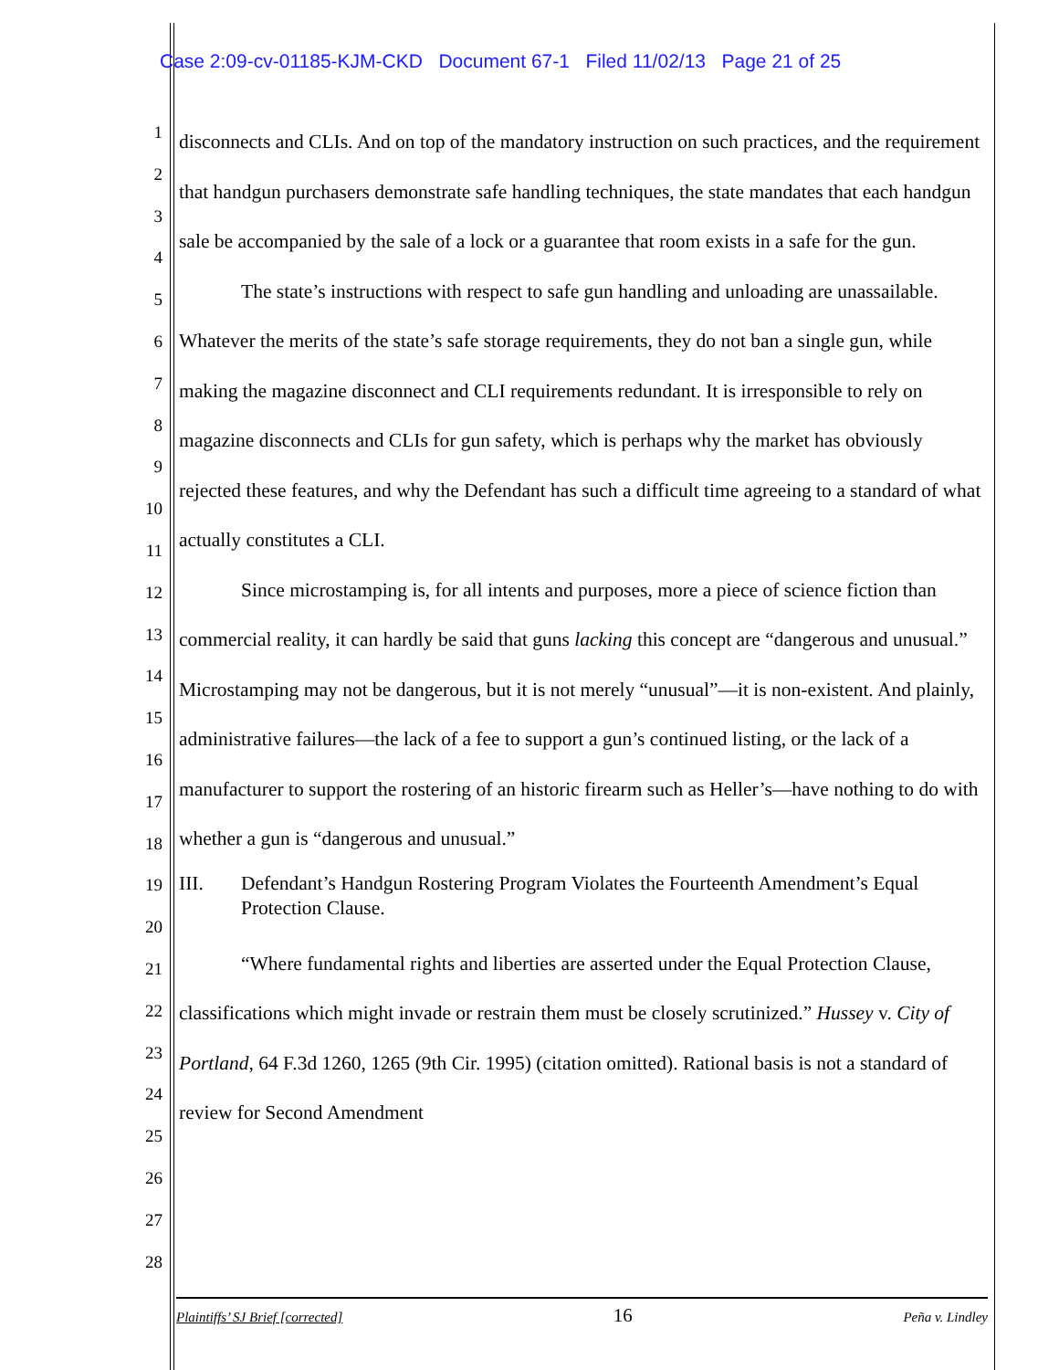Case 2:09-cv-01185-KJM-CKD Document 67-1 Filed 11/02/13 Page 21 of 25
1
2
3
4
5
6
7
8
9
10
11
12
13
14
15
16
17
18
19
20
21
22
23
24
25
26
27
28
disconnects and CLIs. And on top of the mandatory instruction on such practices, and the requirement that handgun purchasers demonstrate safe handling techniques, the state mandates that each handgun sale be accompanied by the sale of a lock or a guarantee that room exists in a safe for the gun.
The state’s instructions with respect to safe gun handling and unloading are unassailable. Whatever the merits of the state’s safe storage requirements, they do not ban a single gun, while making the magazine disconnect and CLI requirements redundant. It is irresponsible to rely on magazine disconnects and CLIs for gun safety, which is perhaps why the market has obviously rejected these features, and why the Defendant has such a difficult time agreeing to a standard of what actually constitutes a CLI.
Since microstamping is, for all intents and purposes, more a piece of science fiction than commercial reality, it can hardly be said that guns lacking this concept are “dangerous and unusual.” Microstamping may not be dangerous, but it is not merely “unusual”—it is non-existent. And plainly, administrative failures—the lack of a fee to support a gun’s continued listing, or the lack of a manufacturer to support the rostering of an historic firearm such as Heller’s—have nothing to do with whether a gun is “dangerous and unusual.”
III. Defendant’s Handgun Rostering Program Violates the Fourteenth Amendment’s Equal Protection Clause.
“Where fundamental rights and liberties are asserted under the Equal Protection Clause, classifications which might invade or restrain them must be closely scrutinized.” Hussey v. City of Portland, 64 F.3d 1260, 1265 (9th Cir. 1995) (citation omitted). Rational basis is not a standard of review for Second Amendment
Plaintiffs’ SJ Brief [corrected] 16 Peña v. Lindley